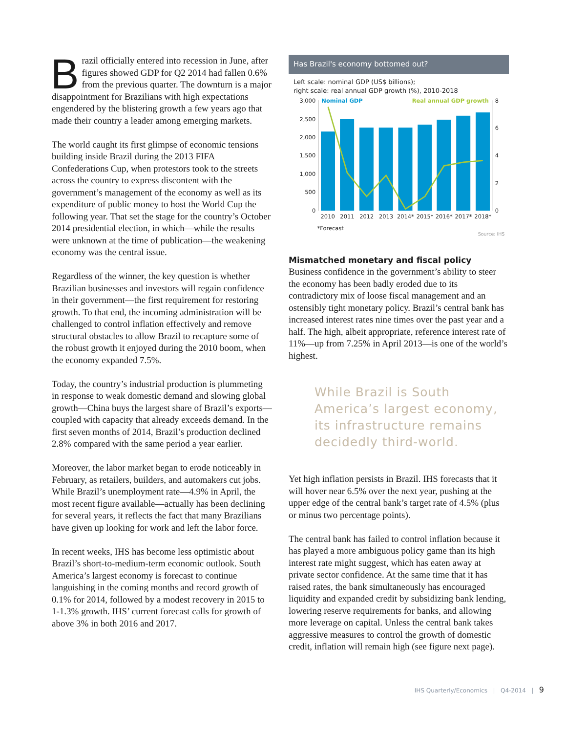Brazil officially entered into recession in June, after figures showed GDP for Q2 2014 had fallen 0.6% from the previous quarter. The downturn is a major disappointment for Brazilians with high expectations engendered by the blistering growth a few years ago that made their country a leader among emerging markets.
The world caught its first glimpse of economic tensions building inside Brazil during the 2013 FIFA Confederations Cup, when protestors took to the streets across the country to express discontent with the government’s management of the economy as well as its expenditure of public money to host the World Cup the following year. That set the stage for the country’s October 2014 presidential election, in which—while the results were unknown at the time of publication—the weakening economy was the central issue.
Regardless of the winner, the key question is whether Brazilian businesses and investors will regain confidence in their government—the first requirement for restoring growth. To that end, the incoming administration will be challenged to control inflation effectively and remove structural obstacles to allow Brazil to recapture some of the robust growth it enjoyed during the 2010 boom, when the economy expanded 7.5%.
Today, the country’s industrial production is plummeting in response to weak domestic demand and slowing global growth—China buys the largest share of Brazil’s exports—coupled with capacity that already exceeds demand. In the first seven months of 2014, Brazil’s production declined 2.8% compared with the same period a year earlier.
Moreover, the labor market began to erode noticeably in February, as retailers, builders, and automakers cut jobs. While Brazil’s unemployment rate—4.9% in April, the most recent figure available—actually has been declining for several years, it reflects the fact that many Brazilians have given up looking for work and left the labor force.
In recent weeks, IHS has become less optimistic about Brazil’s short-to-medium-term economic outlook. South America’s largest economy is forecast to continue languishing in the coming months and record growth of 0.1% for 2014, followed by a modest recovery in 2015 to 1-1.3% growth. IHS’ current forecast calls for growth of above 3% in both 2016 and 2017.
Has Brazil's economy bottomed out?
Left scale: nominal GDP (US$ billions);
right scale: real annual GDP growth (%), 2010-2018
3,000
2,500
2,000
1,500
1,000
500
0
8
6
4
2
0
Nominal GDP
Real annual GDP growth
2010
2011
2012
2013
2014*
2015*
2016*
2017*
2018*
*Forecast
Source: IHS
Mismatched monetary and fiscal policy
Business confidence in the government’s ability to steer the economy has been badly eroded due to its contradictory mix of loose fiscal management and an ostensibly tight monetary policy. Brazil’s central bank has increased interest rates nine times over the past year and a half. The high, albeit appropriate, reference interest rate of 11%—up from 7.25% in April 2013—is one of the world’s highest.
While Brazil is South America’s largest economy, its infrastructure remains decidedly third-world.
Yet high inflation persists in Brazil. IHS forecasts that it will hover near 6.5% over the next year, pushing at the upper edge of the central bank’s target rate of 4.5% (plus or minus two percentage points).
The central bank has failed to control inflation because it has played a more ambiguous policy game than its high interest rate might suggest, which has eaten away at private sector confidence. At the same time that it has raised rates, the bank simultaneously has encouraged liquidity and expanded credit by subsidizing bank lending, lowering reserve requirements for banks, and allowing more leverage on capital. Unless the central bank takes aggressive measures to control the growth of domestic credit, inflation will remain high (see figure next page).
IHS Quarterly/Economics | Q4-2014 | 9